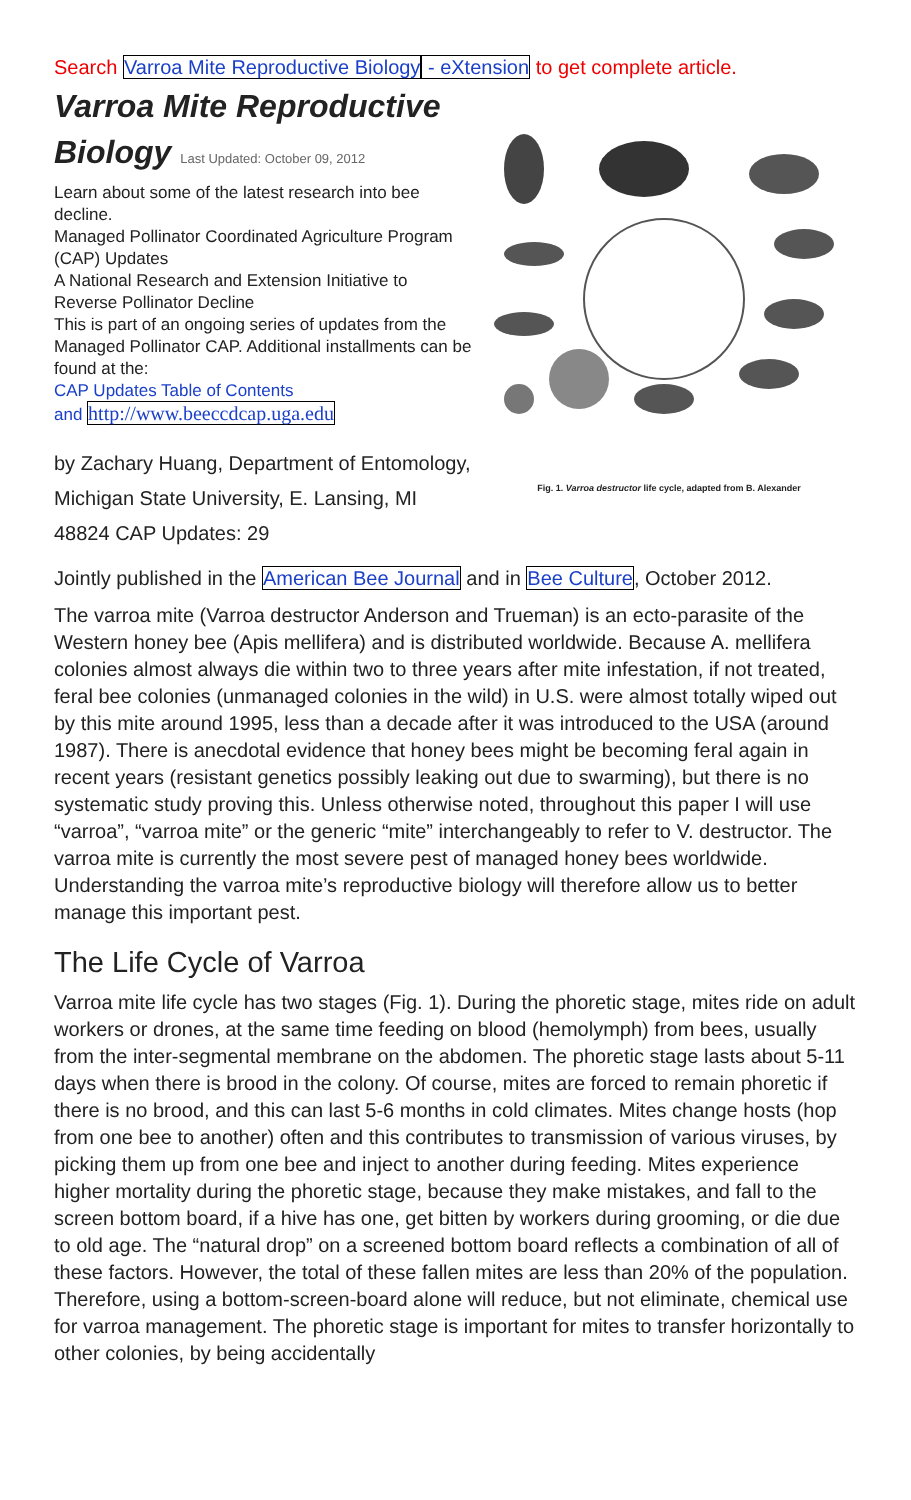Search Varroa Mite Reproductive Biology - eXtension to get complete article.
Varroa Mite Reproductive Biology Last Updated: October 09, 2012
Learn about some of the latest research into bee decline.
Managed Pollinator Coordinated Agriculture Program (CAP) Updates
A National Research and Extension Initiative to Reverse Pollinator Decline
This is part of an ongoing series of updates from the Managed Pollinator CAP. Additional installments can be found at the:
CAP Updates Table of Contents
and http://www.beeccdcap.uga.edu
by Zachary Huang, Department of Entomology, Michigan State University, E. Lansing, MI 48824 CAP Updates: 29
Fig. 1. Varroa destructor life cycle, adapted from B. Alexander
Jointly published in the American Bee Journal and in Bee Culture, October 2012.
The varroa mite (Varroa destructor Anderson and Trueman) is an ecto-parasite of the Western honey bee (Apis mellifera) and is distributed worldwide. Because A. mellifera colonies almost always die within two to three years after mite infestation, if not treated, feral bee colonies (unmanaged colonies in the wild) in U.S. were almost totally wiped out by this mite around 1995, less than a decade after it was introduced to the USA (around 1987). There is anecdotal evidence that honey bees might be becoming feral again in recent years (resistant genetics possibly leaking out due to swarming), but there is no systematic study proving this. Unless otherwise noted, throughout this paper I will use “varroa”, “varroa mite” or the generic “mite” interchangeably to refer to V. destructor. The varroa mite is currently the most severe pest of managed honey bees worldwide. Understanding the varroa mite’s reproductive biology will therefore allow us to better manage this important pest.
The Life Cycle of Varroa
Varroa mite life cycle has two stages (Fig. 1). During the phoretic stage, mites ride on adult workers or drones, at the same time feeding on blood (hemolymph) from bees, usually from the inter-segmental membrane on the abdomen. The phoretic stage lasts about 5-11 days when there is brood in the colony. Of course, mites are forced to remain phoretic if there is no brood, and this can last 5-6 months in cold climates. Mites change hosts (hop from one bee to another) often and this contributes to transmission of various viruses, by picking them up from one bee and inject to another during feeding. Mites experience higher mortality during the phoretic stage, because they make mistakes, and fall to the screen bottom board, if a hive has one, get bitten by workers during grooming, or die due to old age. The “natural drop” on a screened bottom board reflects a combination of all of these factors. However, the total of these fallen mites are less than 20% of the population. Therefore, using a bottom-screen-board alone will reduce, but not eliminate, chemical use for varroa management. The phoretic stage is important for mites to transfer horizontally to other colonies, by being accidentally